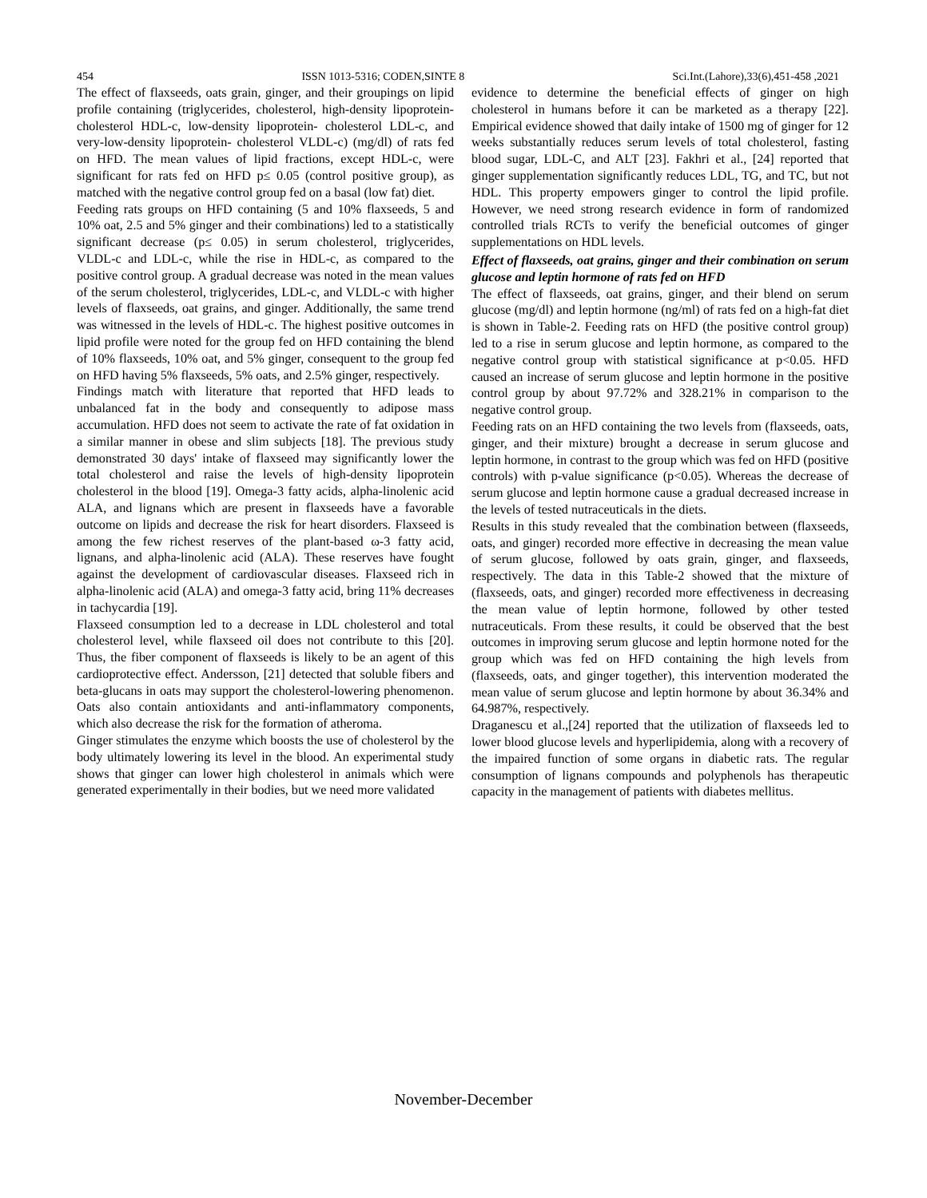454 ISSN 1013-5316; CODEN,SINTE 8 Sci.Int.(Lahore),33(6),451-458 ,2021
The effect of flaxseeds, oats grain, ginger, and their groupings on lipid profile containing (triglycerides, cholesterol, high-density lipoprotein- cholesterol HDL-c, low-density lipoprotein- cholesterol LDL-c, and very-low-density lipoprotein- cholesterol VLDL-c) (mg/dl) of rats fed on HFD. The mean values of lipid fractions, except HDL-c, were significant for rats fed on HFD p≤ 0.05 (control positive group), as matched with the negative control group fed on a basal (low fat) diet.
Feeding rats groups on HFD containing (5 and 10% flaxseeds, 5 and 10% oat, 2.5 and 5% ginger and their combinations) led to a statistically significant decrease (p≤ 0.05) in serum cholesterol, triglycerides, VLDL-c and LDL-c, while the rise in HDL-c, as compared to the positive control group. A gradual decrease was noted in the mean values of the serum cholesterol, triglycerides, LDL-c, and VLDL-c with higher levels of flaxseeds, oat grains, and ginger. Additionally, the same trend was witnessed in the levels of HDL-c. The highest positive outcomes in lipid profile were noted for the group fed on HFD containing the blend of 10% flaxseeds, 10% oat, and 5% ginger, consequent to the group fed on HFD having 5% flaxseeds, 5% oats, and 2.5% ginger, respectively.
Findings match with literature that reported that HFD leads to unbalanced fat in the body and consequently to adipose mass accumulation. HFD does not seem to activate the rate of fat oxidation in a similar manner in obese and slim subjects [18]. The previous study demonstrated 30 days' intake of flaxseed may significantly lower the total cholesterol and raise the levels of high-density lipoprotein cholesterol in the blood [19]. Omega-3 fatty acids, alpha-linolenic acid ALA, and lignans which are present in flaxseeds have a favorable outcome on lipids and decrease the risk for heart disorders. Flaxseed is among the few richest reserves of the plant-based ω-3 fatty acid, lignans, and alpha-linolenic acid (ALA). These reserves have fought against the development of cardiovascular diseases. Flaxseed rich in alpha-linolenic acid (ALA) and omega-3 fatty acid, bring 11% decreases in tachycardia [19].
Flaxseed consumption led to a decrease in LDL cholesterol and total cholesterol level, while flaxseed oil does not contribute to this [20]. Thus, the fiber component of flaxseeds is likely to be an agent of this cardioprotective effect. Andersson, [21] detected that soluble fibers and beta-glucans in oats may support the cholesterol-lowering phenomenon. Oats also contain antioxidants and anti-inflammatory components, which also decrease the risk for the formation of atheroma.
Ginger stimulates the enzyme which boosts the use of cholesterol by the body ultimately lowering its level in the blood. An experimental study shows that ginger can lower high cholesterol in animals which were generated experimentally in their bodies, but we need more validated
evidence to determine the beneficial effects of ginger on high cholesterol in humans before it can be marketed as a therapy [22]. Empirical evidence showed that daily intake of 1500 mg of ginger for 12 weeks substantially reduces serum levels of total cholesterol, fasting blood sugar, LDL-C, and ALT [23]. Fakhri et al., [24] reported that ginger supplementation significantly reduces LDL, TG, and TC, but not HDL. This property empowers ginger to control the lipid profile. However, we need strong research evidence in form of randomized controlled trials RCTs to verify the beneficial outcomes of ginger supplementations on HDL levels.
Effect of flaxseeds, oat grains, ginger and their combination on serum glucose and leptin hormone of rats fed on HFD
The effect of flaxseeds, oat grains, ginger, and their blend on serum glucose (mg/dl) and leptin hormone (ng/ml) of rats fed on a high-fat diet is shown in Table-2. Feeding rats on HFD (the positive control group) led to a rise in serum glucose and leptin hormone, as compared to the negative control group with statistical significance at p<0.05. HFD caused an increase of serum glucose and leptin hormone in the positive control group by about 97.72% and 328.21% in comparison to the negative control group.
Feeding rats on an HFD containing the two levels from (flaxseeds, oats, ginger, and their mixture) brought a decrease in serum glucose and leptin hormone, in contrast to the group which was fed on HFD (positive controls) with p-value significance (p<0.05). Whereas the decrease of serum glucose and leptin hormone cause a gradual decreased increase in the levels of tested nutraceuticals in the diets.
Results in this study revealed that the combination between (flaxseeds, oats, and ginger) recorded more effective in decreasing the mean value of serum glucose, followed by oats grain, ginger, and flaxseeds, respectively. The data in this Table-2 showed that the mixture of (flaxseeds, oats, and ginger) recorded more effectiveness in decreasing the mean value of leptin hormone, followed by other tested nutraceuticals. From these results, it could be observed that the best outcomes in improving serum glucose and leptin hormone noted for the group which was fed on HFD containing the high levels from (flaxseeds, oats, and ginger together), this intervention moderated the mean value of serum glucose and leptin hormone by about 36.34% and 64.987%, respectively.
Draganescu et al.,[24] reported that the utilization of flaxseeds led to lower blood glucose levels and hyperlipidemia, along with a recovery of the impaired function of some organs in diabetic rats. The regular consumption of lignans compounds and polyphenols has therapeutic capacity in the management of patients with diabetes mellitus.
November-December